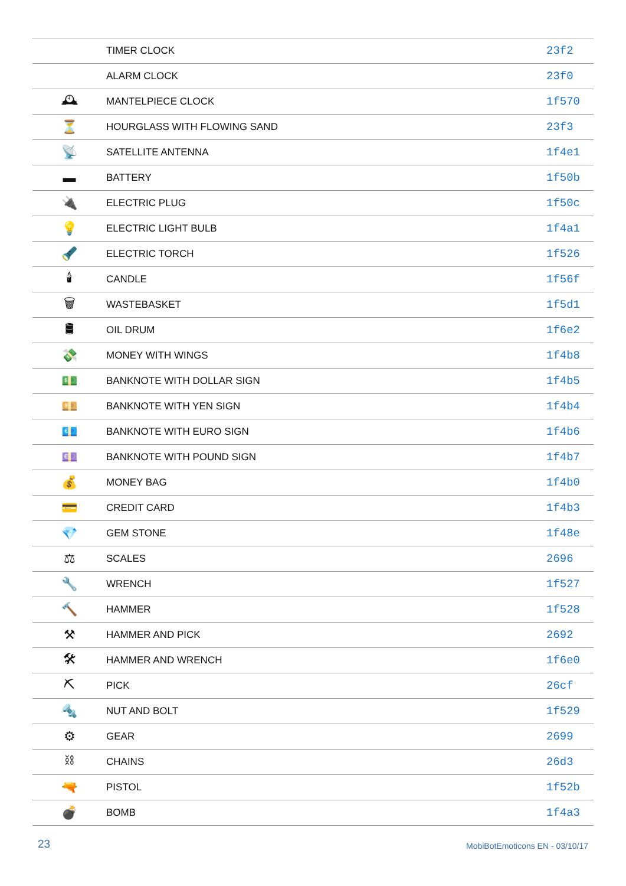| | TIMER CLOCK | 23f2 |
| | ALARM CLOCK | 23f0 |
| 🕰 | MANTELPIECE CLOCK | 1f570 |
| ⏳ | HOURGLASS WITH FLOWING SAND | 23f3 |
| 📡 | SATELLITE ANTENNA | 1f4e1 |
| ▬ | BATTERY | 1f50b |
| 🔌 | ELECTRIC PLUG | 1f50c |
| 💡 | ELECTRIC LIGHT BULB | 1f4a1 |
| 🔦 | ELECTRIC TORCH | 1f526 |
| 🕯 | CANDLE | 1f56f |
| 🗑 | WASTEBASKET | 1f5d1 |
| 🛢 | OIL DRUM | 1f6e2 |
| 💸 | MONEY WITH WINGS | 1f4b8 |
| 💵 | BANKNOTE WITH DOLLAR SIGN | 1f4b5 |
| 💴 | BANKNOTE WITH YEN SIGN | 1f4b4 |
| 💶 | BANKNOTE WITH EURO SIGN | 1f4b6 |
| 💷 | BANKNOTE WITH POUND SIGN | 1f4b7 |
| 💰 | MONEY BAG | 1f4b0 |
| 💳 | CREDIT CARD | 1f4b3 |
| 💎 | GEM STONE | 1f48e |
| ⚖ | SCALES | 2696 |
| 🔧 | WRENCH | 1f527 |
| 🔨 | HAMMER | 1f528 |
| ⚒ | HAMMER AND PICK | 2692 |
| 🛠 | HAMMER AND WRENCH | 1f6e0 |
| ⛏ | PICK | 26cf |
| 🔩 | NUT AND BOLT | 1f529 |
| ⚙ | GEAR | 2699 |
| ⛓ | CHAINS | 26d3 |
| 🔫 | PISTOL | 1f52b |
| 💣 | BOMB | 1f4a3 |
23 MobiBotEmoticons EN - 03/10/17